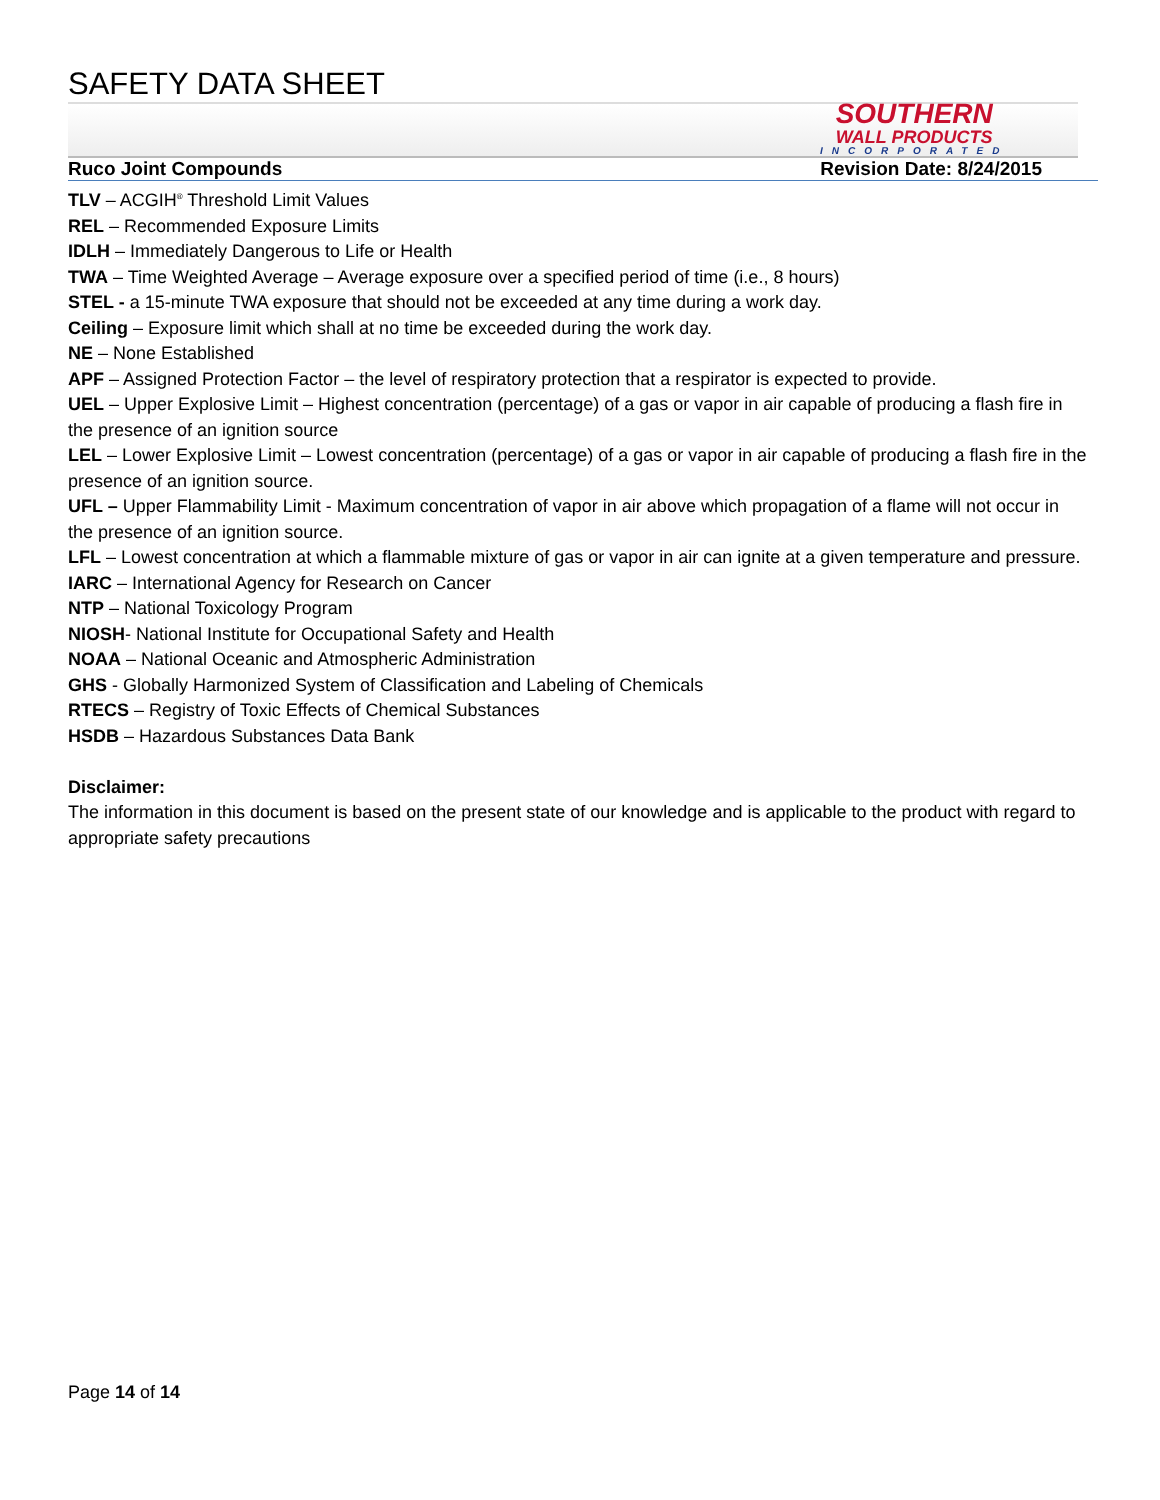SAFETY DATA SHEET
SOUTHERN
WALL PRODUCTS
INCORPORATED
Ruco Joint Compounds Revision Date: 8/24/2015
TLV – ACGIH<sup>®</sup> Threshold Limit Values
REL – Recommended Exposure Limits
IDLH – Immediately Dangerous to Life or Health
TWA – Time Weighted Average – Average exposure over a specified period of time (i.e., 8 hours)
STEL - a 15-minute TWA exposure that should not be exceeded at any time during a work day.
Ceiling – Exposure limit which shall at no time be exceeded during the work day.
NE – None Established
APF – Assigned Protection Factor – the level of respiratory protection that a respirator is expected to provide.
UEL – Upper Explosive Limit – Highest concentration (percentage) of a gas or vapor in air capable of producing a flash fire in the presence of an ignition source
LEL – Lower Explosive Limit – Lowest concentration (percentage) of a gas or vapor in air capable of producing a flash fire in the presence of an ignition source.
UFL – Upper Flammability Limit - Maximum concentration of vapor in air above which propagation of a flame will not occur in the presence of an ignition source.
LFL – Lowest concentration at which a flammable mixture of gas or vapor in air can ignite at a given temperature and pressure.
IARC – International Agency for Research on Cancer
NTP – National Toxicology Program
NIOSH- National Institute for Occupational Safety and Health
NOAA – National Oceanic and Atmospheric Administration
GHS - Globally Harmonized System of Classification and Labeling of Chemicals
RTECS – Registry of Toxic Effects of Chemical Substances
HSDB – Hazardous Substances Data Bank
Disclaimer:
The information in this document is based on the present state of our knowledge and is applicable to the product with regard to appropriate safety precautions
Page 14 of 14